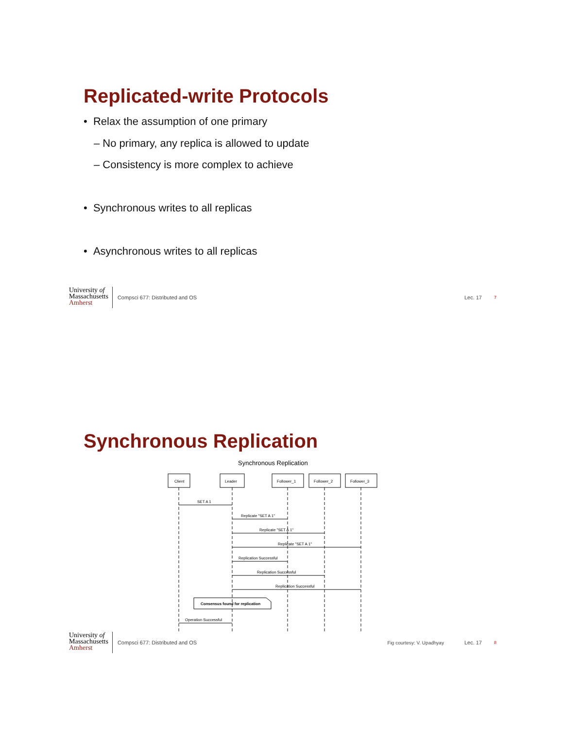Replicated-write Protocols
• Relax the assumption of one primary
– No primary, any replica is allowed to update
– Consistency is more complex to achieve
• Synchronous writes to all replicas
• Asynchronous writes to all replicas
University of
Massachusetts
Amherst
Compsci 677: Distributed and OS
Lec. 17
7
Synchronous Replication
Synchronous Replication
Client
Leader
Follower_1
Follower_2
Follower_3
SET A 1
Replicate "SET A 1"
Replicate "SET A 1"
Replicate "SET A 1"
Replication Successful
Replication Successful
Replication Successful
Consensus found for replication
Operation Successful
University of
Massachusetts
Amherst
Compsci 677: Distributed and OS
Fig courtesy: V. Upadhyay Lec. 17
8